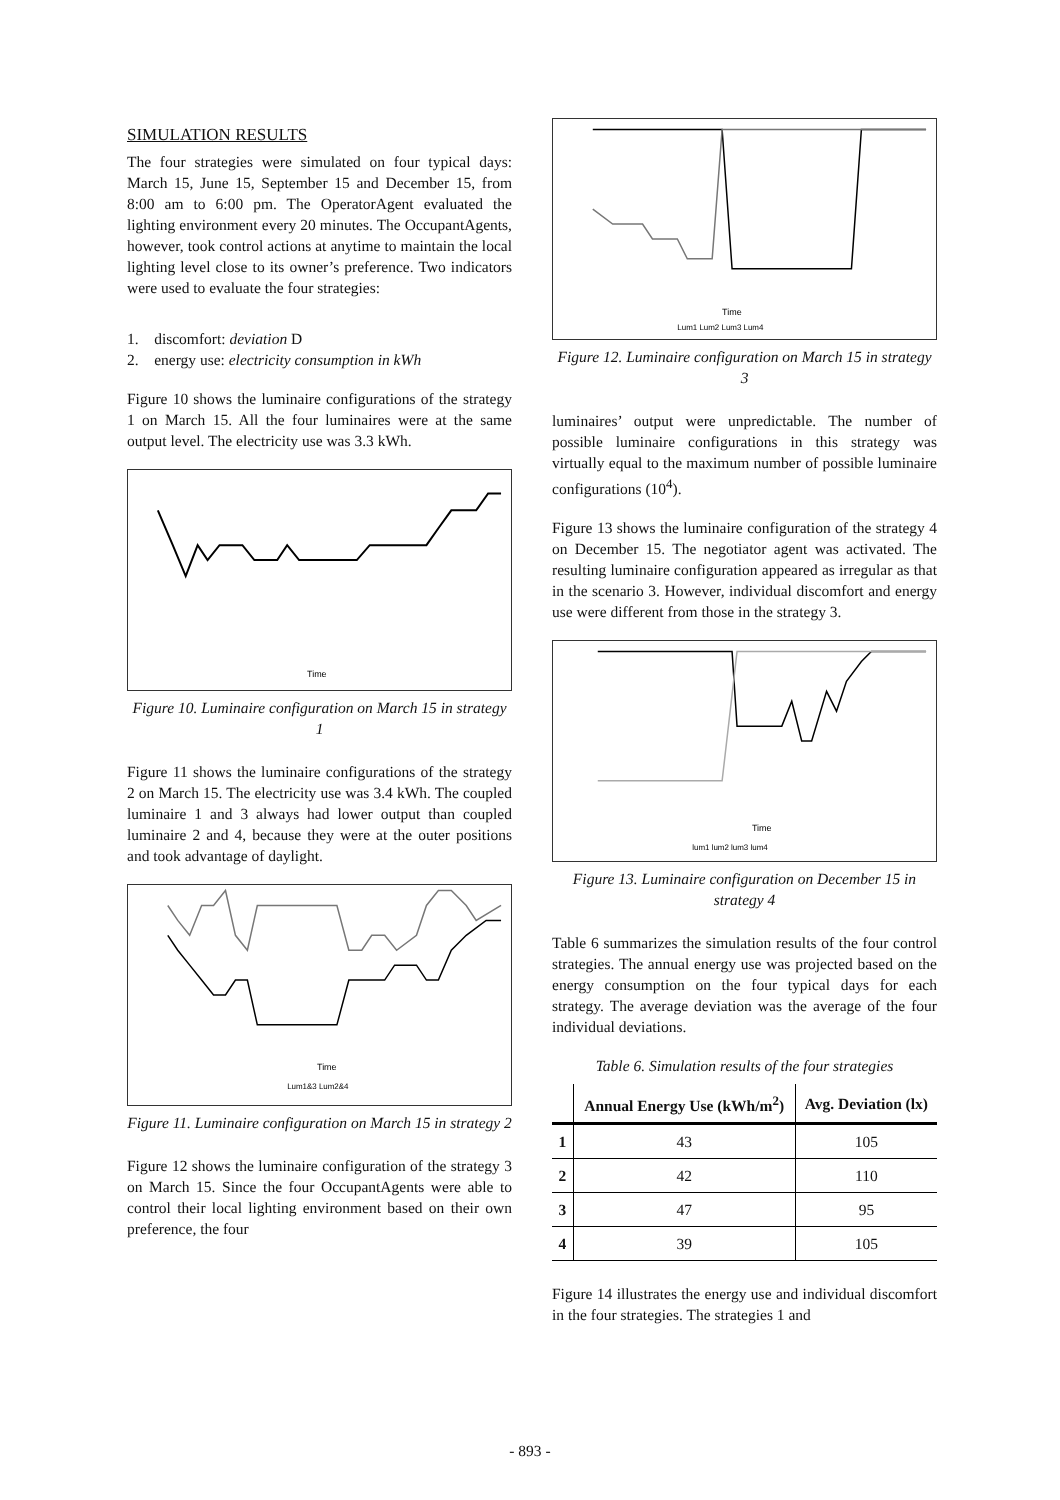SIMULATION RESULTS
The four strategies were simulated on four typical days: March 15, June 15, September 15 and December 15, from 8:00 am to 6:00 pm. The OperatorAgent evaluated the lighting environment every 20 minutes. The OccupantAgents, however, took control actions at anytime to maintain the local lighting level close to its owner’s preference. Two indicators were used to evaluate the four strategies:
1. discomfort: deviation D
2. energy use: electricity consumption in kWh
Figure 10 shows the luminaire configurations of the strategy 1 on March 15. All the four luminaires were at the same output level. The electricity use was 3.3 kWh.
Time
Figure 10. Luminaire configuration on March 15 in strategy 1
Figure 11 shows the luminaire configurations of the strategy 2 on March 15. The electricity use was 3.4 kWh. The coupled luminaire 1 and 3 always had lower output than coupled luminaire 2 and 4, because they were at the outer positions and took advantage of daylight.
Time
Lum1&3 Lum2&4
Figure 11. Luminaire configuration on March 15 in strategy 2
Figure 12 shows the luminaire configuration of the strategy 3 on March 15. Since the four OccupantAgents were able to control their local lighting environment based on their own preference, the four
Time
Lum1 Lum2 Lum3 Lum4
Figure 12. Luminaire configuration on March 15 in strategy 3
luminaires’ output were unpredictable. The number of possible luminaire configurations in this strategy was virtually equal to the maximum number of possible luminaire configurations (10<sup>4</sup>).
Figure 13 shows the luminaire configuration of the strategy 4 on December 15. The negotiator agent was activated. The resulting luminaire configuration appeared as irregular as that in the scenario 3. However, individual discomfort and energy use were different from those in the strategy 3.
Time
lum1 lum2 lum3 lum4
Figure 13. Luminaire configuration on December 15 in strategy 4
Table 6 summarizes the simulation results of the four control strategies. The annual energy use was projected based on the energy consumption on the four typical days for each strategy. The average deviation was the average of the four individual deviations.
Table 6. Simulation results of the four strategies
| | Annual Energy Use (kWh/m<sup>2</sup>) | Avg. Deviation (lx) |
| --- | --- | --- |
| 1 | 43 | 105 |
| 2 | 42 | 110 |
| 3 | 47 | 95 |
| 4 | 39 | 105 |
Figure 14 illustrates the energy use and individual discomfort in the four strategies. The strategies 1 and
- 893 -